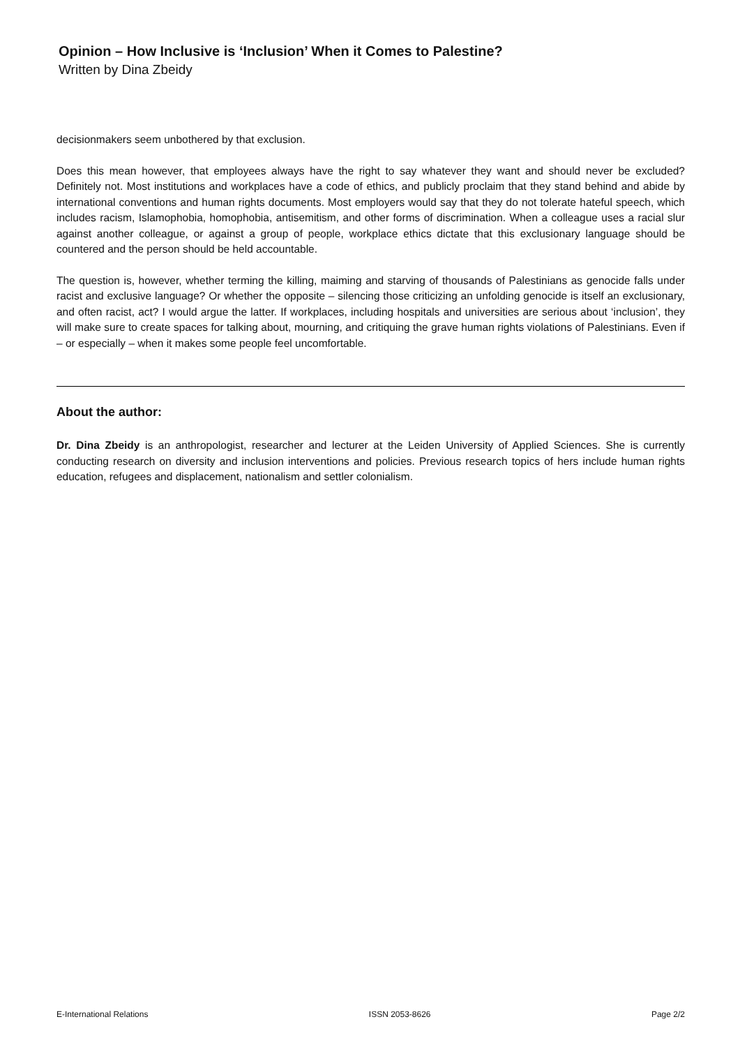Opinion – How Inclusive is ‘Inclusion’ When it Comes to Palestine?
Written by Dina Zbeidy
decisionmakers seem unbothered by that exclusion.
Does this mean however, that employees always have the right to say whatever they want and should never be excluded? Definitely not. Most institutions and workplaces have a code of ethics, and publicly proclaim that they stand behind and abide by international conventions and human rights documents. Most employers would say that they do not tolerate hateful speech, which includes racism, Islamophobia, homophobia, antisemitism, and other forms of discrimination. When a colleague uses a racial slur against another colleague, or against a group of people, workplace ethics dictate that this exclusionary language should be countered and the person should be held accountable.
The question is, however, whether terming the killing, maiming and starving of thousands of Palestinians as genocide falls under racist and exclusive language? Or whether the opposite – silencing those criticizing an unfolding genocide is itself an exclusionary, and often racist, act? I would argue the latter. If workplaces, including hospitals and universities are serious about ‘inclusion’, they will make sure to create spaces for talking about, mourning, and critiquing the grave human rights violations of Palestinians. Even if – or especially – when it makes some people feel uncomfortable.
About the author:
Dr. Dina Zbeidy is an anthropologist, researcher and lecturer at the Leiden University of Applied Sciences. She is currently conducting research on diversity and inclusion interventions and policies. Previous research topics of hers include human rights education, refugees and displacement, nationalism and settler colonialism.
E-International Relations ISSN 2053-8626 Page 2/2